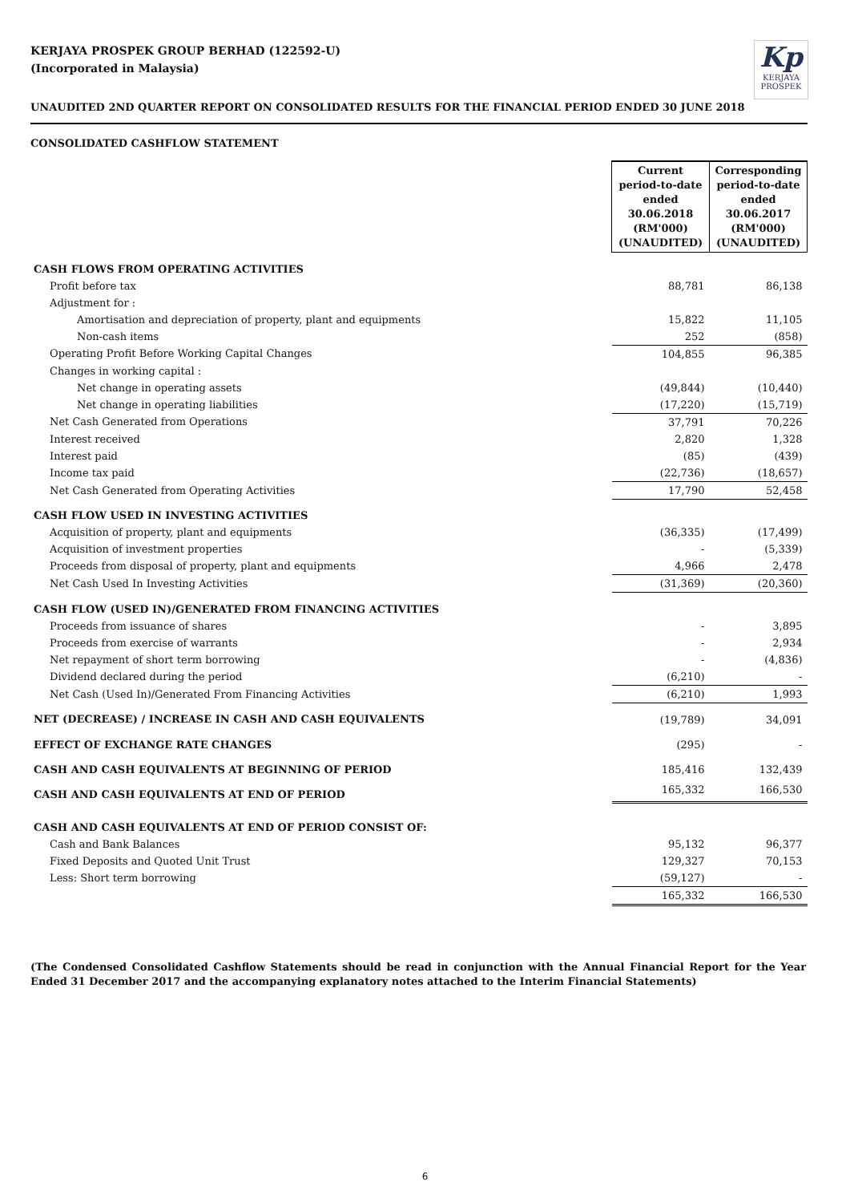KERJAYA PROSPEK GROUP BERHAD (122592-U)
(Incorporated in Malaysia)
Kp
KERJAYA PROSPEK
UNAUDITED 2ND QUARTER REPORT ON CONSOLIDATED RESULTS FOR THE FINANCIAL PERIOD ENDED 30 JUNE 2018
CONSOLIDATED CASHFLOW STATEMENT
| | Current period-to-date ended 30.06.2018 (RM'000) (UNAUDITED) | Corresponding period-to-date ended 30.06.2017 (RM'000) (UNAUDITED) |
| --- | --- | --- |
| CASH FLOWS FROM OPERATING ACTIVITIES | | |
| Profit before tax | 88,781 | 86,138 |
| Adjustment for : | | |
| Amortisation and depreciation of property, plant and equipments | 15,822 | 11,105 |
| Non-cash items | 252 | (858) |
| Operating Profit Before Working Capital Changes | 104,855 | 96,385 |
| Changes in working capital : | | |
| Net change in operating assets | (49,844) | (10,440) |
| Net change in operating liabilities | (17,220) | (15,719) |
| Net Cash Generated from Operations | 37,791 | 70,226 |
| Interest received | 2,820 | 1,328 |
| Interest paid | (85) | (439) |
| Income tax paid | (22,736) | (18,657) |
| Net Cash Generated from Operating Activities | 17,790 | 52,458 |
| CASH FLOW USED IN INVESTING ACTIVITIES | | |
| Acquisition of property, plant and equipments | (36,335) | (17,499) |
| Acquisition of investment properties | - | (5,339) |
| Proceeds from disposal of property, plant and equipments | 4,966 | 2,478 |
| Net Cash Used In Investing Activities | (31,369) | (20,360) |
| CASH FLOW (USED IN)/GENERATED FROM FINANCING ACTIVITIES | | |
| Proceeds from issuance of shares | - | 3,895 |
| Proceeds from exercise of warrants | - | 2,934 |
| Net repayment of short term borrowing | - | (4,836) |
| Dividend declared during the period | (6,210) | - |
| Net Cash (Used In)/Generated From Financing Activities | (6,210) | 1,993 |
| NET (DECREASE) / INCREASE IN CASH AND CASH EQUIVALENTS | (19,789) | 34,091 |
| EFFECT OF EXCHANGE RATE CHANGES | (295) | - |
| CASH AND CASH EQUIVALENTS AT BEGINNING OF PERIOD | 185,416 | 132,439 |
| CASH AND CASH EQUIVALENTS AT END OF PERIOD | 165,332 | 166,530 |
| CASH AND CASH EQUIVALENTS AT END OF PERIOD CONSIST OF: | | |
| Cash and Bank Balances | 95,132 | 96,377 |
| Fixed Deposits and Quoted Unit Trust | 129,327 | 70,153 |
| Less: Short term borrowing | (59,127) | - |
| | 165,332 | 166,530 |
(The Condensed Consolidated Cashflow Statements should be read in conjunction with the Annual Financial Report for the Year Ended 31 December 2017 and the accompanying explanatory notes attached to the Interim Financial Statements)
6